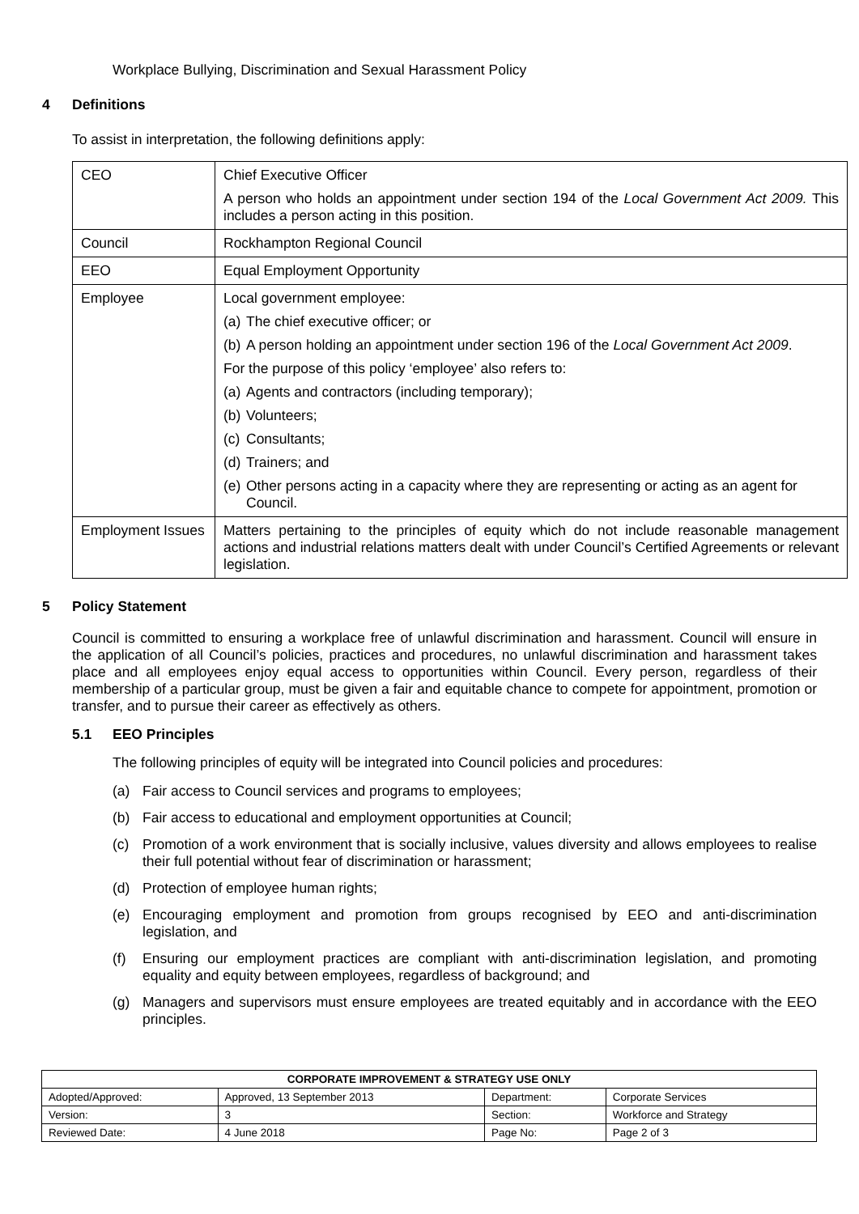Workplace Bullying, Discrimination and Sexual Harassment Policy
4 Definitions
To assist in interpretation, the following definitions apply:
| CEO | Chief Executive Officer A person who holds an appointment under section 194 of the Local Government Act 2009. This includes a person acting in this position. |
| Council | Rockhampton Regional Council |
| EEO | Equal Employment Opportunity |
| Employee | Local government employee: (a) The chief executive officer; or (b) A person holding an appointment under section 196 of the Local Government Act 2009 . For the purpose of this policy ‘employee’ also refers to: (a) Agents and contractors (including temporary); (b) Volunteers; (c) Consultants; (d) Trainers; and (e) Other persons acting in a capacity where they are representing or acting as an agent for Council. |
| Employment Issues | Matters pertaining to the principles of equity which do not include reasonable management actions and industrial relations matters dealt with under Council’s Certified Agreements or relevant legislation. |
5 Policy Statement
Council is committed to ensuring a workplace free of unlawful discrimination and harassment. Council will ensure in the application of all Council’s policies, practices and procedures, no unlawful discrimination and harassment takes place and all employees enjoy equal access to opportunities within Council. Every person, regardless of their membership of a particular group, must be given a fair and equitable chance to compete for appointment, promotion or transfer, and to pursue their career as effectively as others.
5.1 EEO Principles
The following principles of equity will be integrated into Council policies and procedures:
(a) Fair access to Council services and programs to employees;
(b) Fair access to educational and employment opportunities at Council;
(c) Promotion of a work environment that is socially inclusive, values diversity and allows employees to realise their full potential without fear of discrimination or harassment;
(d) Protection of employee human rights;
(e) Encouraging employment and promotion from groups recognised by EEO and anti-discrimination legislation, and
(f) Ensuring our employment practices are compliant with anti-discrimination legislation, and promoting equality and equity between employees, regardless of background; and
(g) Managers and supervisors must ensure employees are treated equitably and in accordance with the EEO principles.
| CORPORATE IMPROVEMENT & STRATEGY USE ONLY | | | |
| --- | --- | --- | --- |
| Adopted/Approved: | Approved, 13 September 2013 | Department: | Corporate Services |
| Version: | 3 | Section: | Workforce and Strategy |
| Reviewed Date: | 4 June 2018 | Page No: | Page 2 of 3 |